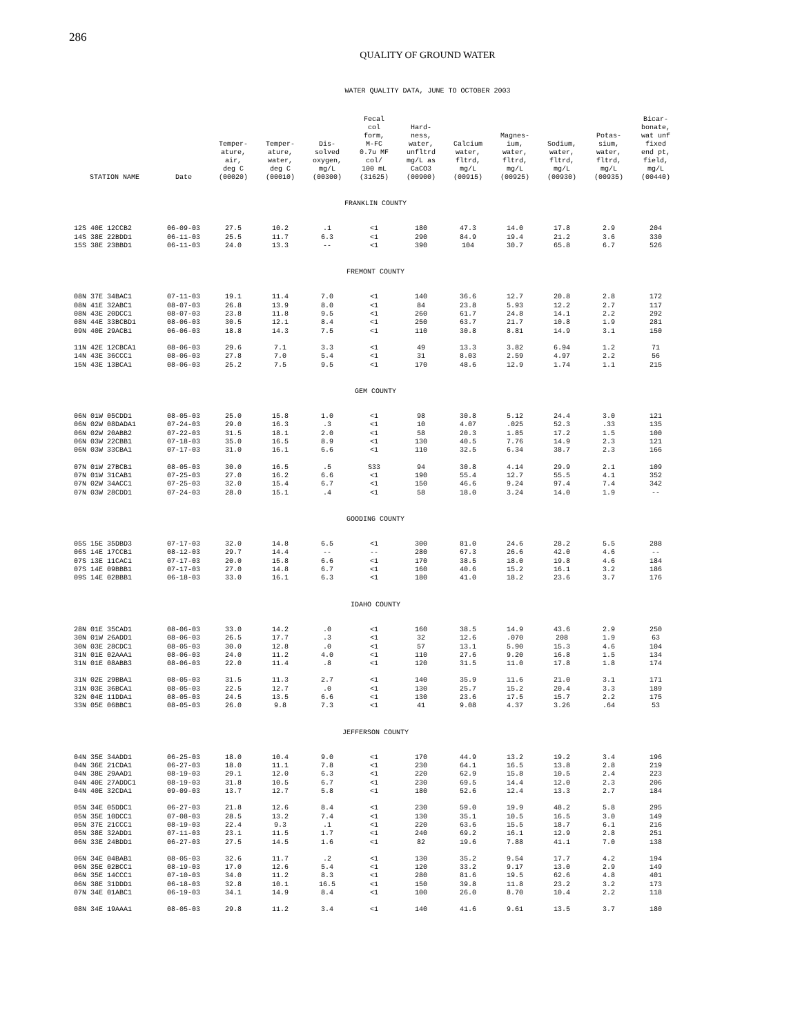286
QUALITY OF GROUND WATER
WATER QUALITY DATA, JUNE TO OCTOBER 2003
| STATION NAME | Date | Temper- ature, air, deg C (00020) | Temper- ature, water, deg C (00010) | Dis- solved oxygen, mg/L (00300) | Fecal col form, M-FC 0.7u MF col/ 100 mL (31625) | Hard- ness, water, unfltrd mg/L as CaCO3 (00900) | Calcium water, fltrd, mg/L (00915) | Magnes- ium, water, fltrd, mg/L (00925) | Sodium, water, fltrd, mg/L (00930) | Potas- sium, water, fltrd, mg/L (00935) | Bicar- bonate, wat unf fixed end pt, field, mg/L (00440) |
| --- | --- | --- | --- | --- | --- | --- | --- | --- | --- | --- | --- |
| FRANKLIN COUNTY | | | | | | | | | | | |
| 12S 40E 12CCB2 | 06-09-03 | 27.5 | 10.2 | .1 | <1 | 180 | 47.3 | 14.0 | 17.8 | 2.9 | 204 |
| 14S 38E 22BDD1 | 06-11-03 | 25.5 | 11.7 | 6.3 | <1 | 290 | 84.9 | 19.4 | 21.2 | 3.6 | 330 |
| 15S 38E 23BBD1 | 06-11-03 | 24.0 | 13.3 | -- | <1 | 390 | 104 | 30.7 | 65.8 | 6.7 | 526 |
| FREMONT COUNTY | | | | | | | | | | | |
| 08N 37E 34BAC1 | 07-11-03 | 19.1 | 11.4 | 7.0 | <1 | 140 | 36.6 | 12.7 | 20.8 | 2.8 | 172 |
| 08N 41E 32ABC1 | 08-07-03 | 26.8 | 13.9 | 8.0 | <1 | 84 | 23.8 | 5.93 | 12.2 | 2.7 | 117 |
| 08N 43E 20DCC1 | 08-07-03 | 23.8 | 11.8 | 9.5 | <1 | 260 | 61.7 | 24.8 | 14.1 | 2.2 | 292 |
| 08N 44E 33BCBD1 | 08-06-03 | 30.5 | 12.1 | 8.4 | <1 | 250 | 63.7 | 21.7 | 10.8 | 1.9 | 281 |
| 09N 40E 29ACB1 | 06-06-03 | 18.8 | 14.3 | 7.5 | <1 | 110 | 30.8 | 8.81 | 14.9 | 3.1 | 150 |
| 11N 42E 12CBCA1 | 08-06-03 | 29.6 | 7.1 | 3.3 | <1 | 49 | 13.3 | 3.82 | 6.94 | 1.2 | 71 |
| 14N 43E 36CCC1 | 08-06-03 | 27.8 | 7.0 | 5.4 | <1 | 31 | 8.03 | 2.59 | 4.97 | 2.2 | 56 |
| 15N 43E 13BCA1 | 08-06-03 | 25.2 | 7.5 | 9.5 | <1 | 170 | 48.6 | 12.9 | 1.74 | 1.1 | 215 |
| GEM COUNTY | | | | | | | | | | | |
| 06N 01W 05CDD1 | 08-05-03 | 25.0 | 15.8 | 1.0 | <1 | 98 | 30.8 | 5.12 | 24.4 | 3.0 | 121 |
| 06N 02W 08DADA1 | 07-24-03 | 29.0 | 16.3 | .3 | <1 | 10 | 4.07 | .025 | 52.3 | .33 | 135 |
| 06N 02W 20ABB2 | 07-22-03 | 31.5 | 18.1 | 2.0 | <1 | 58 | 20.3 | 1.85 | 17.2 | 1.5 | 100 |
| 06N 03W 22CBB1 | 07-18-03 | 35.0 | 16.5 | 8.9 | <1 | 130 | 40.5 | 7.76 | 14.9 | 2.3 | 121 |
| 06N 03W 33CBA1 | 07-17-03 | 31.0 | 16.1 | 6.6 | <1 | 110 | 32.5 | 6.34 | 38.7 | 2.3 | 166 |
| 07N 01W 27BCB1 | 08-05-03 | 30.0 | 16.5 | .5 | S33 | 94 | 30.8 | 4.14 | 29.9 | 2.1 | 109 |
| 07N 01W 31CAB1 | 07-25-03 | 27.0 | 16.2 | 6.6 | <1 | 190 | 55.4 | 12.7 | 55.5 | 4.1 | 352 |
| 07N 02W 34ACC1 | 07-25-03 | 32.0 | 15.4 | 6.7 | <1 | 150 | 46.6 | 9.24 | 97.4 | 7.4 | 342 |
| 07N 03W 28CDD1 | 07-24-03 | 28.0 | 15.1 | .4 | <1 | 58 | 18.0 | 3.24 | 14.0 | 1.9 | -- |
| GOODING COUNTY | | | | | | | | | | | |
| 05S 15E 35DBD3 | 07-17-03 | 32.0 | 14.8 | 6.5 | <1 | 300 | 81.0 | 24.6 | 28.2 | 5.5 | 288 |
| 06S 14E 17CCB1 | 08-12-03 | 29.7 | 14.4 | -- | -- | 280 | 67.3 | 26.6 | 42.0 | 4.6 | -- |
| 07S 13E 11CAC1 | 07-17-03 | 20.0 | 15.8 | 6.6 | <1 | 170 | 38.5 | 18.0 | 19.8 | 4.6 | 184 |
| 07S 14E 09BBB1 | 07-17-03 | 27.0 | 14.8 | 6.7 | <1 | 160 | 40.6 | 15.2 | 16.1 | 3.2 | 186 |
| 09S 14E 02BBB1 | 06-18-03 | 33.0 | 16.1 | 6.3 | <1 | 180 | 41.0 | 18.2 | 23.6 | 3.7 | 176 |
| IDAHO COUNTY | | | | | | | | | | | |
| 28N 01E 35CAD1 | 08-06-03 | 33.0 | 14.2 | .0 | <1 | 160 | 38.5 | 14.9 | 43.6 | 2.9 | 250 |
| 30N 01W 26ADD1 | 08-06-03 | 26.5 | 17.7 | .3 | <1 | 32 | 12.6 | .070 | 208 | 1.9 | 63 |
| 30N 03E 28CDC1 | 08-05-03 | 30.0 | 12.8 | .0 | <1 | 57 | 13.1 | 5.90 | 15.3 | 4.6 | 104 |
| 31N 01E 02AAA1 | 08-06-03 | 24.0 | 11.2 | 4.0 | <1 | 110 | 27.6 | 9.20 | 16.8 | 1.5 | 134 |
| 31N 01E 08ABB3 | 08-06-03 | 22.0 | 11.4 | .8 | <1 | 120 | 31.5 | 11.0 | 17.8 | 1.8 | 174 |
| 31N 02E 29BBA1 | 08-05-03 | 31.5 | 11.3 | 2.7 | <1 | 140 | 35.9 | 11.6 | 21.0 | 3.1 | 171 |
| 31N 03E 36BCA1 | 08-05-03 | 22.5 | 12.7 | .0 | <1 | 130 | 25.7 | 15.2 | 20.4 | 3.3 | 189 |
| 32N 04E 11DDA1 | 08-05-03 | 24.5 | 13.5 | 6.6 | <1 | 130 | 23.6 | 17.5 | 15.7 | 2.2 | 175 |
| 33N 05E 06BBC1 | 08-05-03 | 26.0 | 9.8 | 7.3 | <1 | 41 | 9.08 | 4.37 | 3.26 | .64 | 53 |
| JEFFERSON COUNTY | | | | | | | | | | | |
| 04N 35E 34ADD1 | 06-25-03 | 18.0 | 10.4 | 9.0 | <1 | 170 | 44.9 | 13.2 | 19.2 | 3.4 | 196 |
| 04N 36E 21CDA1 | 06-27-03 | 18.0 | 11.1 | 7.8 | <1 | 230 | 64.1 | 16.5 | 13.8 | 2.8 | 219 |
| 04N 38E 29AAD1 | 08-19-03 | 29.1 | 12.0 | 6.3 | <1 | 220 | 62.9 | 15.8 | 10.5 | 2.4 | 223 |
| 04N 40E 27ADDC1 | 08-19-03 | 31.8 | 10.5 | 6.7 | <1 | 230 | 69.5 | 14.4 | 12.0 | 2.3 | 206 |
| 04N 40E 32CDA1 | 09-09-03 | 13.7 | 12.7 | 5.8 | <1 | 180 | 52.6 | 12.4 | 13.3 | 2.7 | 184 |
| 05N 34E 05DDC1 | 06-27-03 | 21.8 | 12.6 | 8.4 | <1 | 230 | 59.0 | 19.9 | 48.2 | 5.8 | 295 |
| 05N 35E 10DCC1 | 07-08-03 | 28.5 | 13.2 | 7.4 | <1 | 130 | 35.1 | 10.5 | 16.5 | 3.0 | 149 |
| 05N 37E 21CCC1 | 08-19-03 | 22.4 | 9.3 | .1 | <1 | 220 | 63.6 | 15.5 | 18.7 | 6.1 | 216 |
| 05N 38E 32ADD1 | 07-11-03 | 23.1 | 11.5 | 1.7 | <1 | 240 | 69.2 | 16.1 | 12.9 | 2.8 | 251 |
| 06N 33E 24BDD1 | 06-27-03 | 27.5 | 14.5 | 1.6 | <1 | 82 | 19.6 | 7.88 | 41.1 | 7.0 | 138 |
| 06N 34E 04BAB1 | 08-05-03 | 32.6 | 11.7 | .2 | <1 | 130 | 35.2 | 9.54 | 17.7 | 4.2 | 194 |
| 06N 35E 02BCC1 | 08-19-03 | 17.0 | 12.6 | 5.4 | <1 | 120 | 33.2 | 9.17 | 13.0 | 2.9 | 149 |
| 06N 35E 14CCC1 | 07-10-03 | 34.0 | 11.2 | 8.3 | <1 | 280 | 81.6 | 19.5 | 62.6 | 4.8 | 401 |
| 06N 38E 31DDD1 | 06-18-03 | 32.8 | 10.1 | 16.5 | <1 | 150 | 39.8 | 11.8 | 23.2 | 3.2 | 173 |
| 07N 34E 01ABC1 | 06-19-03 | 34.1 | 14.9 | 8.4 | <1 | 100 | 26.0 | 8.70 | 10.4 | 2.2 | 118 |
| 08N 34E 19AAA1 | 08-05-03 | 29.8 | 11.2 | 3.4 | <1 | 140 | 41.6 | 9.61 | 13.5 | 3.7 | 180 |